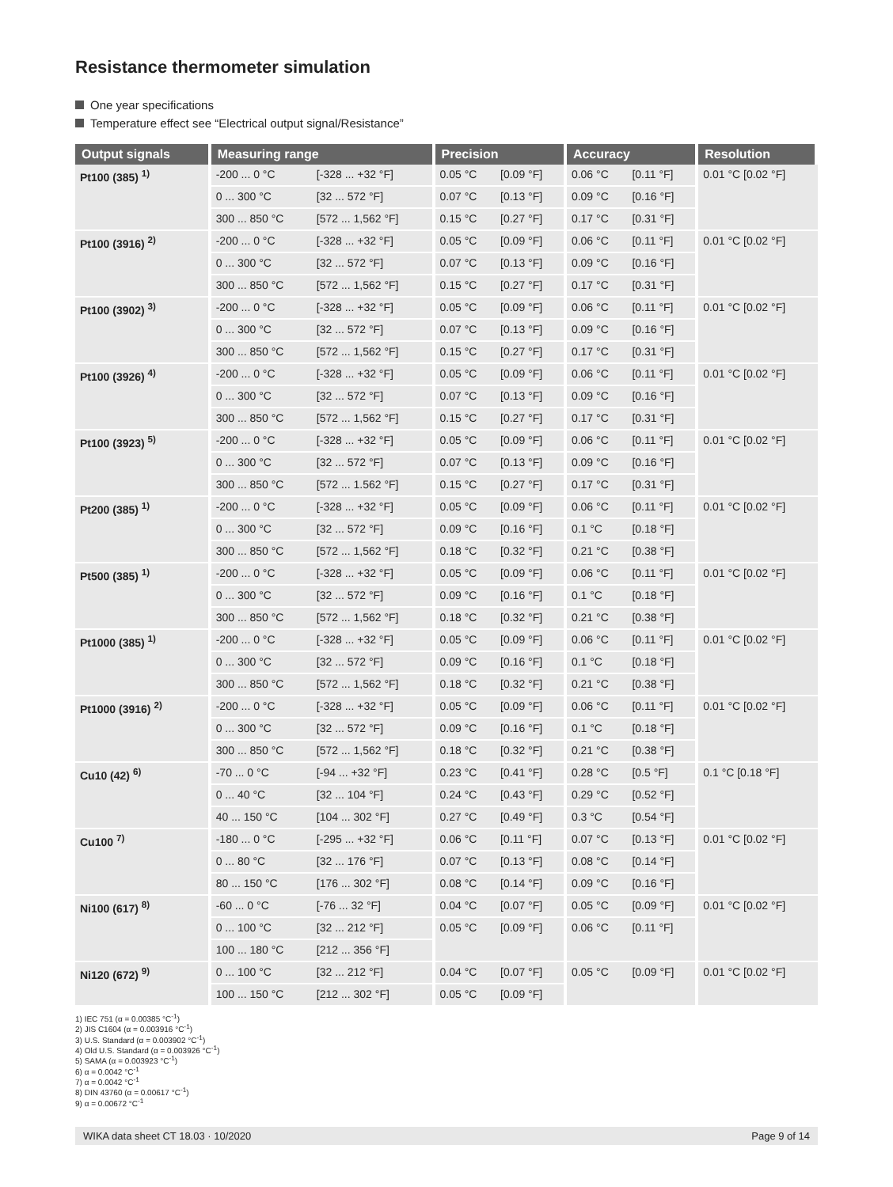Resistance thermometer simulation
One year specifications
Temperature effect see “Electrical output signal/Resistance”
| Output signals | Measuring range | | Precision | | Accuracy | | Resolution |
| --- | --- | --- | --- | --- | --- | --- | --- |
| Pt100 (385) <sup>1)</sup> | -200 ... 0 °C | [-328 ... +32 °F] | 0.05 °C | [0.09 °F] | 0.06 °C | [0.11 °F] | 0.01 °C [0.02 °F] |
| | 0 ... 300 °C | [32 ... 572 °F] | 0.07 °C | [0.13 °F] | 0.09 °C | [0.16 °F] | |
| | 300 ... 850 °C | [572 ... 1,562 °F] | 0.15 °C | [0.27 °F] | 0.17 °C | [0.31 °F] | |
| Pt100 (3916) <sup>2)</sup> | -200 ... 0 °C | [-328 ... +32 °F] | 0.05 °C | [0.09 °F] | 0.06 °C | [0.11 °F] | 0.01 °C [0.02 °F] |
| | 0 ... 300 °C | [32 ... 572 °F] | 0.07 °C | [0.13 °F] | 0.09 °C | [0.16 °F] | |
| | 300 ... 850 °C | [572 ... 1,562 °F] | 0.15 °C | [0.27 °F] | 0.17 °C | [0.31 °F] | |
| Pt100 (3902) <sup>3)</sup> | -200 ... 0 °C | [-328 ... +32 °F] | 0.05 °C | [0.09 °F] | 0.06 °C | [0.11 °F] | 0.01 °C [0.02 °F] |
| | 0 ... 300 °C | [32 ... 572 °F] | 0.07 °C | [0.13 °F] | 0.09 °C | [0.16 °F] | |
| | 300 ... 850 °C | [572 ... 1,562 °F] | 0.15 °C | [0.27 °F] | 0.17 °C | [0.31 °F] | |
| Pt100 (3926) <sup>4)</sup> | -200 ... 0 °C | [-328 ... +32 °F] | 0.05 °C | [0.09 °F] | 0.06 °C | [0.11 °F] | 0.01 °C [0.02 °F] |
| | 0 ... 300 °C | [32 ... 572 °F] | 0.07 °C | [0.13 °F] | 0.09 °C | [0.16 °F] | |
| | 300 ... 850 °C | [572 ... 1,562 °F] | 0.15 °C | [0.27 °F] | 0.17 °C | [0.31 °F] | |
| Pt100 (3923) <sup>5)</sup> | -200 ... 0 °C | [-328 ... +32 °F] | 0.05 °C | [0.09 °F] | 0.06 °C | [0.11 °F] | 0.01 °C [0.02 °F] |
| | 0 ... 300 °C | [32 ... 572 °F] | 0.07 °C | [0.13 °F] | 0.09 °C | [0.16 °F] | |
| | 300 ... 850 °C | [572 ... 1.562 °F] | 0.15 °C | [0.27 °F] | 0.17 °C | [0.31 °F] | |
| Pt200 (385) <sup>1)</sup> | -200 ... 0 °C | [-328 ... +32 °F] | 0.05 °C | [0.09 °F] | 0.06 °C | [0.11 °F] | 0.01 °C [0.02 °F] |
| | 0 ... 300 °C | [32 ... 572 °F] | 0.09 °C | [0.16 °F] | 0.1 °C | [0.18 °F] | |
| | 300 ... 850 °C | [572 ... 1,562 °F] | 0.18 °C | [0.32 °F] | 0.21 °C | [0.38 °F] | |
| Pt500 (385) <sup>1)</sup> | -200 ... 0 °C | [-328 ... +32 °F] | 0.05 °C | [0.09 °F] | 0.06 °C | [0.11 °F] | 0.01 °C [0.02 °F] |
| | 0 ... 300 °C | [32 ... 572 °F] | 0.09 °C | [0.16 °F] | 0.1 °C | [0.18 °F] | |
| | 300 ... 850 °C | [572 ... 1,562 °F] | 0.18 °C | [0.32 °F] | 0.21 °C | [0.38 °F] | |
| Pt1000 (385) <sup>1)</sup> | -200 ... 0 °C | [-328 ... +32 °F] | 0.05 °C | [0.09 °F] | 0.06 °C | [0.11 °F] | 0.01 °C [0.02 °F] |
| | 0 ... 300 °C | [32 ... 572 °F] | 0.09 °C | [0.16 °F] | 0.1 °C | [0.18 °F] | |
| | 300 ... 850 °C | [572 ... 1,562 °F] | 0.18 °C | [0.32 °F] | 0.21 °C | [0.38 °F] | |
| Pt1000 (3916) <sup>2)</sup> | -200 ... 0 °C | [-328 ... +32 °F] | 0.05 °C | [0.09 °F] | 0.06 °C | [0.11 °F] | 0.01 °C [0.02 °F] |
| | 0 ... 300 °C | [32 ... 572 °F] | 0.09 °C | [0.16 °F] | 0.1 °C | [0.18 °F] | |
| | 300 ... 850 °C | [572 ... 1,562 °F] | 0.18 °C | [0.32 °F] | 0.21 °C | [0.38 °F] | |
| Cu10 (42) <sup>6)</sup> | -70 ... 0 °C | [-94 ... +32 °F] | 0.23 °C | [0.41 °F] | 0.28 °C | [0.5 °F] | 0.1 °C [0.18 °F] |
| | 0 ... 40 °C | [32 ... 104 °F] | 0.24 °C | [0.43 °F] | 0.29 °C | [0.52 °F] | |
| | 40 ... 150 °C | [104 ... 302 °F] | 0.27 °C | [0.49 °F] | 0.3 °C | [0.54 °F] | |
| Cu100 <sup>7)</sup> | -180 ... 0 °C | [-295 ... +32 °F] | 0.06 °C | [0.11 °F] | 0.07 °C | [0.13 °F] | 0.01 °C [0.02 °F] |
| | 0 ... 80 °C | [32 ... 176 °F] | 0.07 °C | [0.13 °F] | 0.08 °C | [0.14 °F] | |
| | 80 ... 150 °C | [176 ... 302 °F] | 0.08 °C | [0.14 °F] | 0.09 °C | [0.16 °F] | |
| Ni100 (617) <sup>8)</sup> | -60 ... 0 °C | [-76 ... 32 °F] | 0.04 °C | [0.07 °F] | 0.05 °C | [0.09 °F] | 0.01 °C [0.02 °F] |
| | 0 ... 100 °C | [32 ... 212 °F] | 0.05 °C | [0.09 °F] | 0.06 °C | [0.11 °F] | |
| | 100 ... 180 °C | [212 ... 356 °F] | | | | | |
| Ni120 (672) <sup>9)</sup> | 0 ... 100 °C | [32 ... 212 °F] | 0.04 °C | [0.07 °F] | 0.05 °C | [0.09 °F] | 0.01 °C [0.02 °F] |
| | 100 ... 150 °C | [212 ... 302 °F] | 0.05 °C | [0.09 °F] | | | |
1) IEC 751 (α = 0.00385 °C<sup>-1</sup>)
2) JIS C1604 (α = 0.003916 °C<sup>-1</sup>)
3) U.S. Standard (α = 0.003902 °C<sup>-1</sup>)
4) Old U.S. Standard (α = 0.003926 °C<sup>-1</sup>)
5) SAMA (α = 0.003923 °C<sup>-1</sup>)
6) α = 0.0042 °C<sup>-1</sup>
7) α = 0.0042 °C<sup>-1</sup>
8) DIN 43760 (α = 0.00617 °C<sup>-1</sup>)
9) α = 0.00672 °C<sup>-1</sup>
WIKA data sheet CT 18.03 · 10/2020 Page 9 of 14